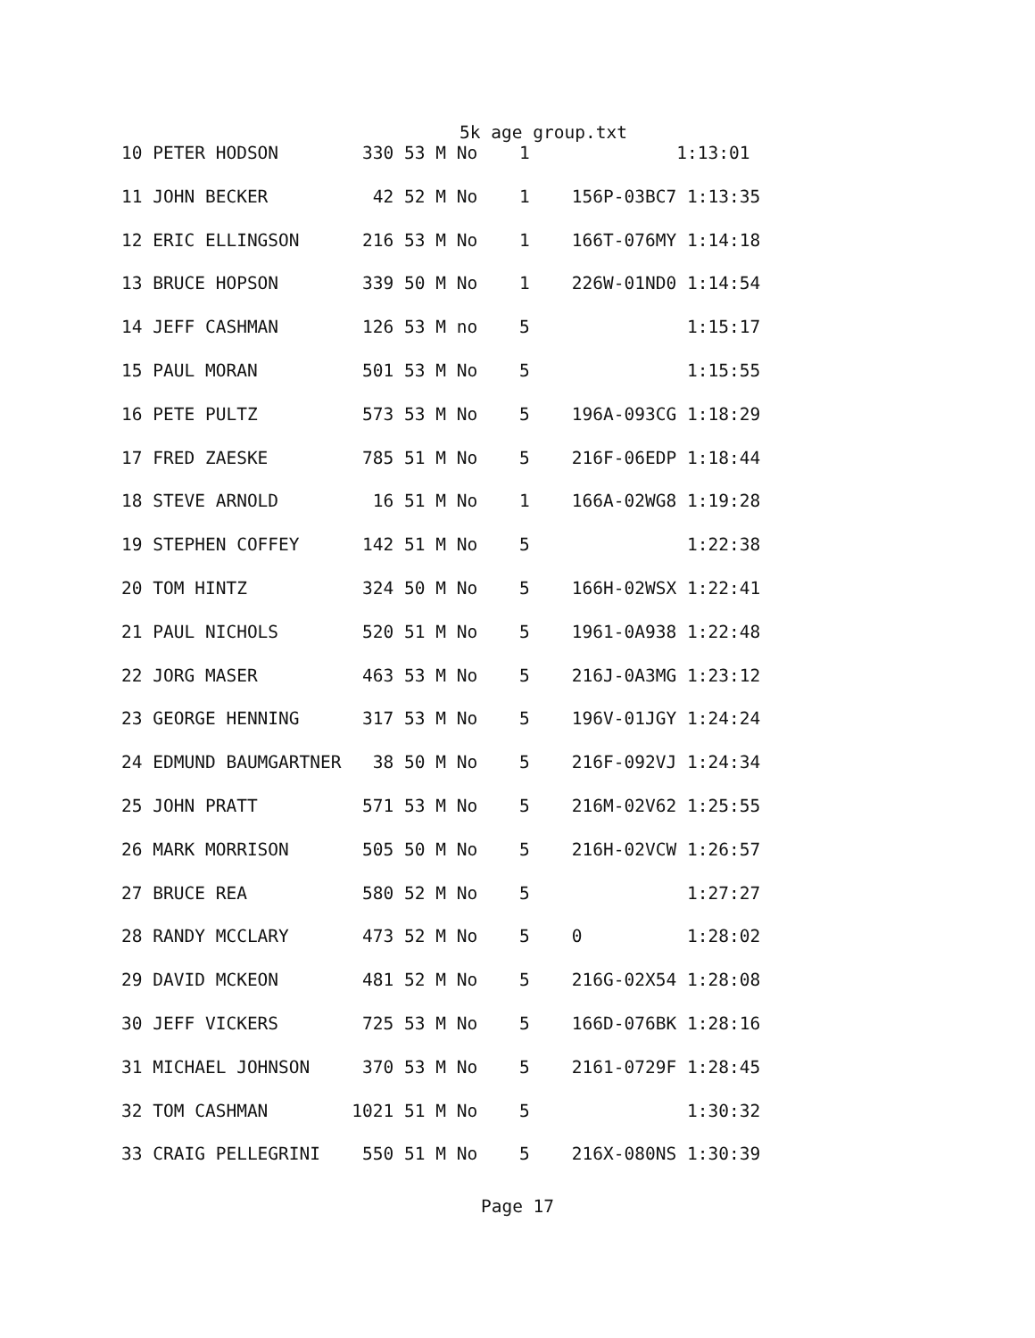5k age group.txt
| 10 PETER HODSON 330 53 M No 1 1:13:01 |
| 11 JOHN BECKER 42 52 M No 1 156P-03BC7 1:13:35 |
| 12 ERIC ELLINGSON 216 53 M No 1 166T-076MY 1:14:18 |
| 13 BRUCE HOPSON 339 50 M No 1 226W-01ND0 1:14:54 |
| 14 JEFF CASHMAN 126 53 M no 5 1:15:17 |
| 15 PAUL MORAN 501 53 M No 5 1:15:55 |
| 16 PETE PULTZ 573 53 M No 5 196A-093CG 1:18:29 |
| 17 FRED ZAESKE 785 51 M No 5 216F-06EDP 1:18:44 |
| 18 STEVE ARNOLD 16 51 M No 1 166A-02WG8 1:19:28 |
| 19 STEPHEN COFFEY 142 51 M No 5 1:22:38 |
| 20 TOM HINTZ 324 50 M No 5 166H-02WSX 1:22:41 |
| 21 PAUL NICHOLS 520 51 M No 5 1961-0A938 1:22:48 |
| 22 JORG MASER 463 53 M No 5 216J-0A3MG 1:23:12 |
| 23 GEORGE HENNING 317 53 M No 5 196V-01JGY 1:24:24 |
| 24 EDMUND BAUMGARTNER 38 50 M No 5 216F-092VJ 1:24:34 |
| 25 JOHN PRATT 571 53 M No 5 216M-02V62 1:25:55 |
| 26 MARK MORRISON 505 50 M No 5 216H-02VCW 1:26:57 |
| 27 BRUCE REA 580 52 M No 5 1:27:27 |
| 28 RANDY MCCLARY 473 52 M No 5 0 1:28:02 |
| 29 DAVID MCKEON 481 52 M No 5 216G-02X54 1:28:08 |
| 30 JEFF VICKERS 725 53 M No 5 166D-076BK 1:28:16 |
| 31 MICHAEL JOHNSON 370 53 M No 5 2161-0729F 1:28:45 |
| 32 TOM CASHMAN 1021 51 M No 5 1:30:32 |
| 33 CRAIG PELLEGRINI 550 51 M No 5 216X-080NS 1:30:39 |
Page 17